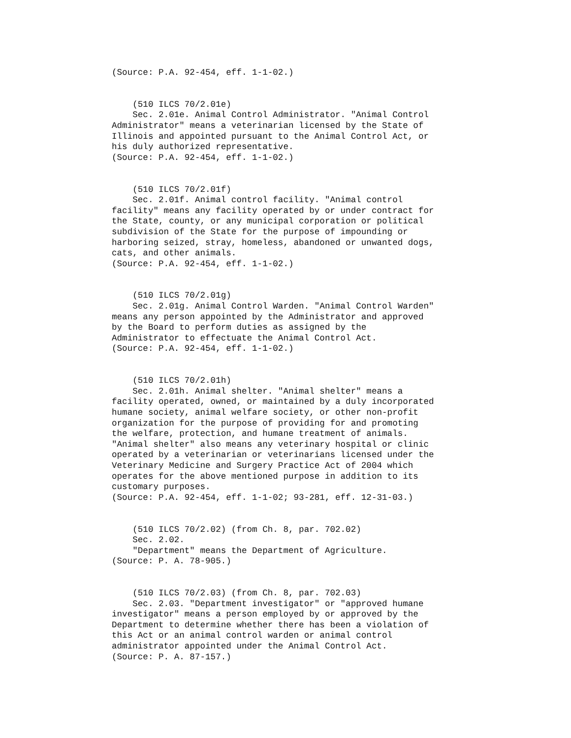(Source: P.A. 92-454, eff. 1-1-02.)


    (510 ILCS 70/2.01e)
    Sec. 2.01e. Animal Control Administrator. "Animal Control
Administrator" means a veterinarian licensed by the State of
Illinois and appointed pursuant to the Animal Control Act, or
his duly authorized representative.
(Source: P.A. 92-454, eff. 1-1-02.)


    (510 ILCS 70/2.01f)
    Sec. 2.01f. Animal control facility. "Animal control
facility" means any facility operated by or under contract for
the State, county, or any municipal corporation or political
subdivision of the State for the purpose of impounding or
harboring seized, stray, homeless, abandoned or unwanted dogs,
cats, and other animals.
(Source: P.A. 92-454, eff. 1-1-02.)


    (510 ILCS 70/2.01g)
    Sec. 2.01g. Animal Control Warden. "Animal Control Warden"
means any person appointed by the Administrator and approved
by the Board to perform duties as assigned by the
Administrator to effectuate the Animal Control Act.
(Source: P.A. 92-454, eff. 1-1-02.)


    (510 ILCS 70/2.01h)
    Sec. 2.01h. Animal shelter. "Animal shelter" means a
facility operated, owned, or maintained by a duly incorporated
humane society, animal welfare society, or other non-profit
organization for the purpose of providing for and promoting
the welfare, protection, and humane treatment of animals.
"Animal shelter" also means any veterinary hospital or clinic
operated by a veterinarian or veterinarians licensed under the
Veterinary Medicine and Surgery Practice Act of 2004 which
operates for the above mentioned purpose in addition to its
customary purposes.
(Source: P.A. 92-454, eff. 1-1-02; 93-281, eff. 12-31-03.)


    (510 ILCS 70/2.02) (from Ch. 8, par. 702.02)
    Sec. 2.02.
    "Department" means the Department of Agriculture.
(Source: P. A. 78-905.)


    (510 ILCS 70/2.03) (from Ch. 8, par. 702.03)
    Sec. 2.03. "Department investigator" or "approved humane
investigator" means a person employed by or approved by the
Department to determine whether there has been a violation of
this Act or an animal control warden or animal control
administrator appointed under the Animal Control Act.
(Source: P. A. 87-157.)